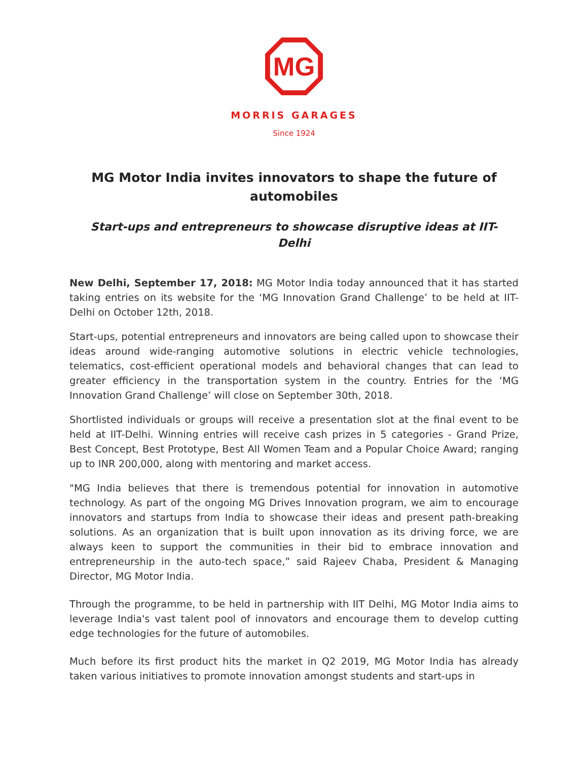MG
MORRIS GARAGES
Since 1924
MG Motor India invites innovators to shape the future of automobiles
Start-ups and entrepreneurs to showcase disruptive ideas at IIT-Delhi
New Delhi, September 17, 2018: MG Motor India today announced that it has started taking entries on its website for the ‘MG Innovation Grand Challenge’ to be held at IIT-Delhi on October 12th, 2018.
Start-ups, potential entrepreneurs and innovators are being called upon to showcase their ideas around wide-ranging automotive solutions in electric vehicle technologies, telematics, cost-efficient operational models and behavioral changes that can lead to greater efficiency in the transportation system in the country. Entries for the ‘MG Innovation Grand Challenge’ will close on September 30th, 2018.
Shortlisted individuals or groups will receive a presentation slot at the final event to be held at IIT-Delhi. Winning entries will receive cash prizes in 5 categories - Grand Prize, Best Concept, Best Prototype, Best All Women Team and a Popular Choice Award; ranging up to INR 200,000, along with mentoring and market access.
"MG India believes that there is tremendous potential for innovation in automotive technology. As part of the ongoing MG Drives Innovation program, we aim to encourage innovators and startups from India to showcase their ideas and present path-breaking solutions. As an organization that is built upon innovation as its driving force, we are always keen to support the communities in their bid to embrace innovation and entrepreneurship in the auto-tech space,” said Rajeev Chaba, President & Managing Director, MG Motor India.
Through the programme, to be held in partnership with IIT Delhi, MG Motor India aims to leverage India's vast talent pool of innovators and encourage them to develop cutting edge technologies for the future of automobiles.
Much before its first product hits the market in Q2 2019, MG Motor India has already taken various initiatives to promote innovation amongst students and start-ups in